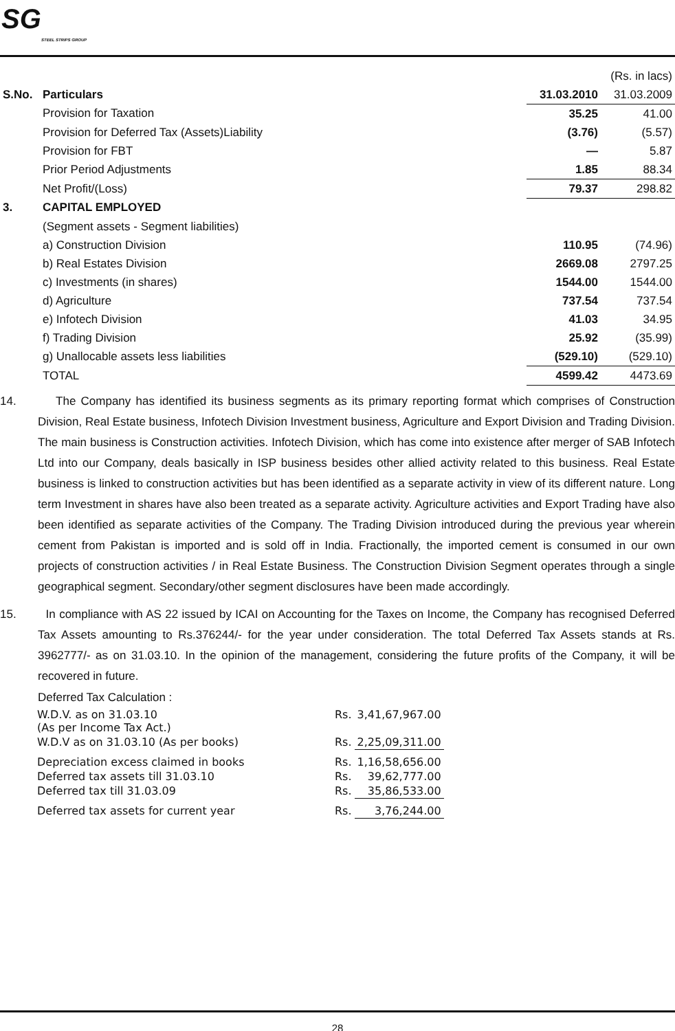SG
STEEL STRIPS GROUP
| (Rs. in lacs) | | | |
| S.No. | Particulars | 31.03.2010 | 31.03.2009 |
| | Provision for Taxation | 35.25 | 41.00 |
| | Provision for Deferred Tax (Assets)Liability | (3.76) | (5.57) |
| | Provision for FBT | — | 5.87 |
| | Prior Period Adjustments | 1.85 | 88.34 |
| | Net Profit/(Loss) | 79.37 | 298.82 |
| 3. | CAPITAL EMPLOYED | | |
| | (Segment assets - Segment liabilities) | | |
| | a) Construction Division | 110.95 | (74.96) |
| | b) Real Estates Division | 2669.08 | 2797.25 |
| | c) Investments (in shares) | 1544.00 | 1544.00 |
| | d) Agriculture | 737.54 | 737.54 |
| | e) Infotech Division | 41.03 | 34.95 |
| | f) Trading Division | 25.92 | (35.99) |
| | g) Unallocable assets less liabilities | (529.10) | (529.10) |
| | TOTAL | 4599.42 | 4473.69 |
14. The Company has identified its business segments as its primary reporting format which comprises of Construction Division, Real Estate business, Infotech Division Investment business, Agriculture and Export Division and Trading Division. The main business is Construction activities. Infotech Division, which has come into existence after merger of SAB Infotech Ltd into our Company, deals basically in ISP business besides other allied activity related to this business. Real Estate business is linked to construction activities but has been identified as a separate activity in view of its different nature. Long term Investment in shares have also been treated as a separate activity. Agriculture activities and Export Trading have also been identified as separate activities of the Company. The Trading Division introduced during the previous year wherein cement from Pakistan is imported and is sold off in India. Fractionally, the imported cement is consumed in our own projects of construction activities / in Real Estate Business. The Construction Division Segment operates through a single geographical segment. Secondary/other segment disclosures have been made accordingly.
15. In compliance with AS 22 issued by ICAI on Accounting for the Taxes on Income, the Company has recognised Deferred Tax Assets amounting to Rs.376244/- for the year under consideration. The total Deferred Tax Assets stands at Rs. 3962777/- as on 31.03.10. In the opinion of the management, considering the future profits of the Company, it will be recovered in future.
Deferred Tax Calculation :
| W.D.V. as on 31.03.10 (As per Income Tax Act.) | Rs. | 3,41,67,967.00 |
| W.D.V as on 31.03.10 (As per books) | Rs. | 2,25,09,311.00 |
| Depreciation excess claimed in books | Rs. | 1,16,58,656.00 |
| Deferred tax assets till 31.03.10 | Rs. | 39,62,777.00 |
| Deferred tax till 31.03.09 | Rs. | 35,86,533.00 |
| Deferred tax assets for current year | Rs. | 3,76,244.00 |
28